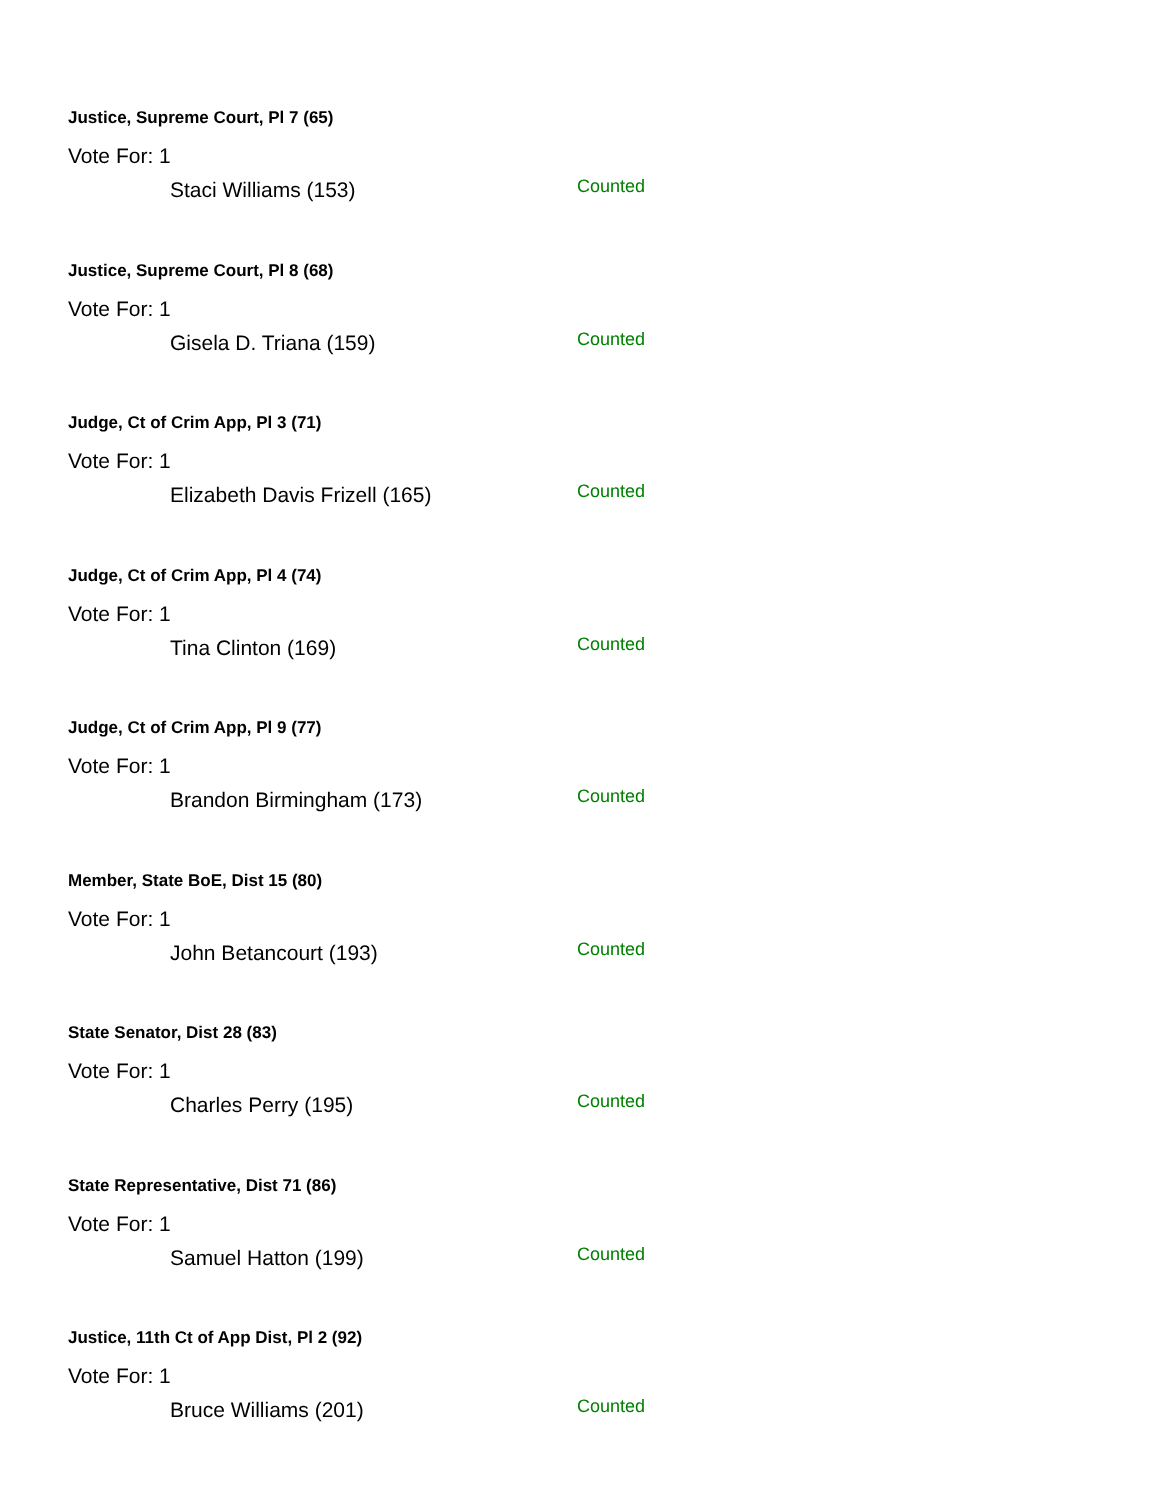Justice, Supreme Court, Pl 7 (65)
Vote For: 1
Staci Williams (153) Counted
Justice, Supreme Court, Pl 8 (68)
Vote For: 1
Gisela D. Triana (159) Counted
Judge, Ct of Crim App, Pl 3 (71)
Vote For: 1
Elizabeth Davis Frizell (165) Counted
Judge, Ct of Crim App, Pl 4 (74)
Vote For: 1
Tina Clinton (169) Counted
Judge, Ct of Crim App, Pl 9 (77)
Vote For: 1
Brandon Birmingham (173) Counted
Member, State BoE, Dist 15 (80)
Vote For: 1
John Betancourt (193) Counted
State Senator, Dist 28 (83)
Vote For: 1
Charles Perry (195) Counted
State Representative, Dist 71 (86)
Vote For: 1
Samuel Hatton (199) Counted
Justice, 11th Ct of App Dist, Pl 2 (92)
Vote For: 1
Bruce Williams (201) Counted